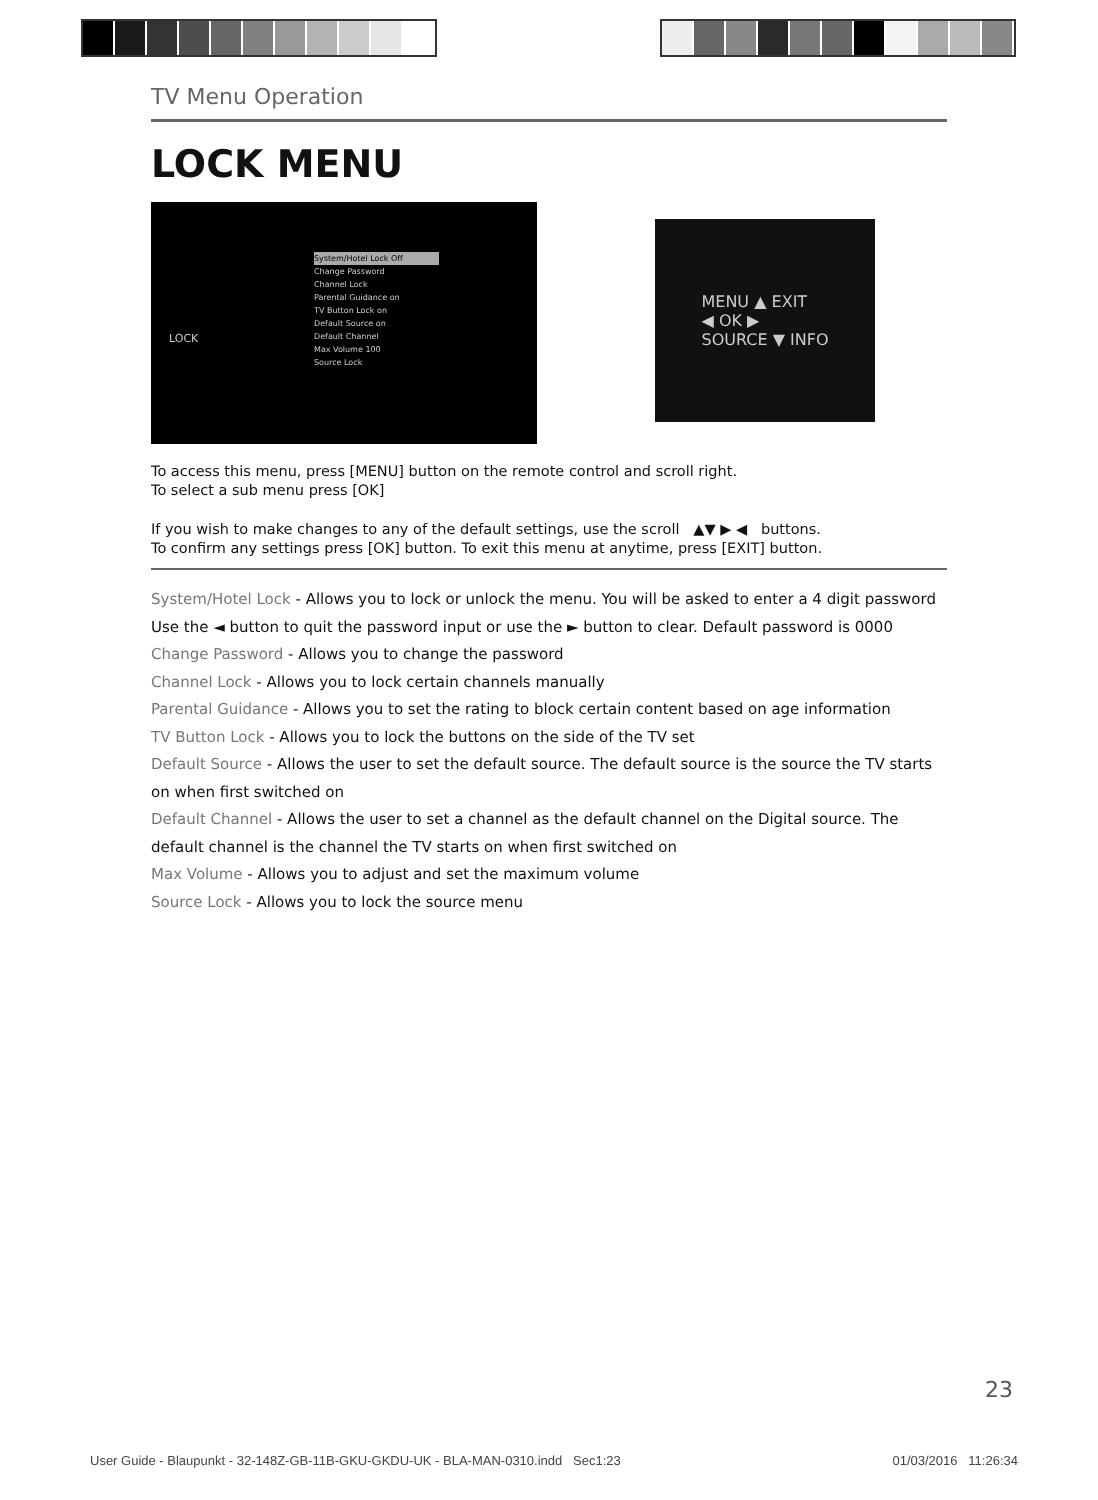TV Menu Operation
LOCK MENU
LOCK
System/Hotel Lock Off
Change Password
Channel Lock
Parental Guidance on
TV Button Lock on
Default Source on
Default Channel
Max Volume 100
Source Lock
MENU ▲ EXIT
◀ OK ▶
SOURCE ▼ INFO
To access this menu, press [MENU] button on the remote control and scroll right.
To select a sub menu press [OK]
If you wish to make changes to any of the default settings, use the scroll ▲▼ ▶ ◀ buttons.
To confirm any settings press [OK] button. To exit this menu at anytime, press [EXIT] button.
System/Hotel Lock - Allows you to lock or unlock the menu. You will be asked to enter a 4 digit password
Use the ◄ button to quit the password input or use the ► button to clear. Default password is 0000
Change Password - Allows you to change the password
Channel Lock - Allows you to lock certain channels manually
Parental Guidance - Allows you to set the rating to block certain content based on age information
TV Button Lock - Allows you to lock the buttons on the side of the TV set
Default Source - Allows the user to set the default source. The default source is the source the TV starts on when first switched on
Default Channel - Allows the user to set a channel as the default channel on the Digital source. The default channel is the channel the TV starts on when first switched on
Max Volume - Allows you to adjust and set the maximum volume
Source Lock - Allows you to lock the source menu
23
User Guide - Blaupunkt - 32-148Z-GB-11B-GKU-GKDU-UK - BLA-MAN-0310.indd Sec1:23 01/03/2016 11:26:34